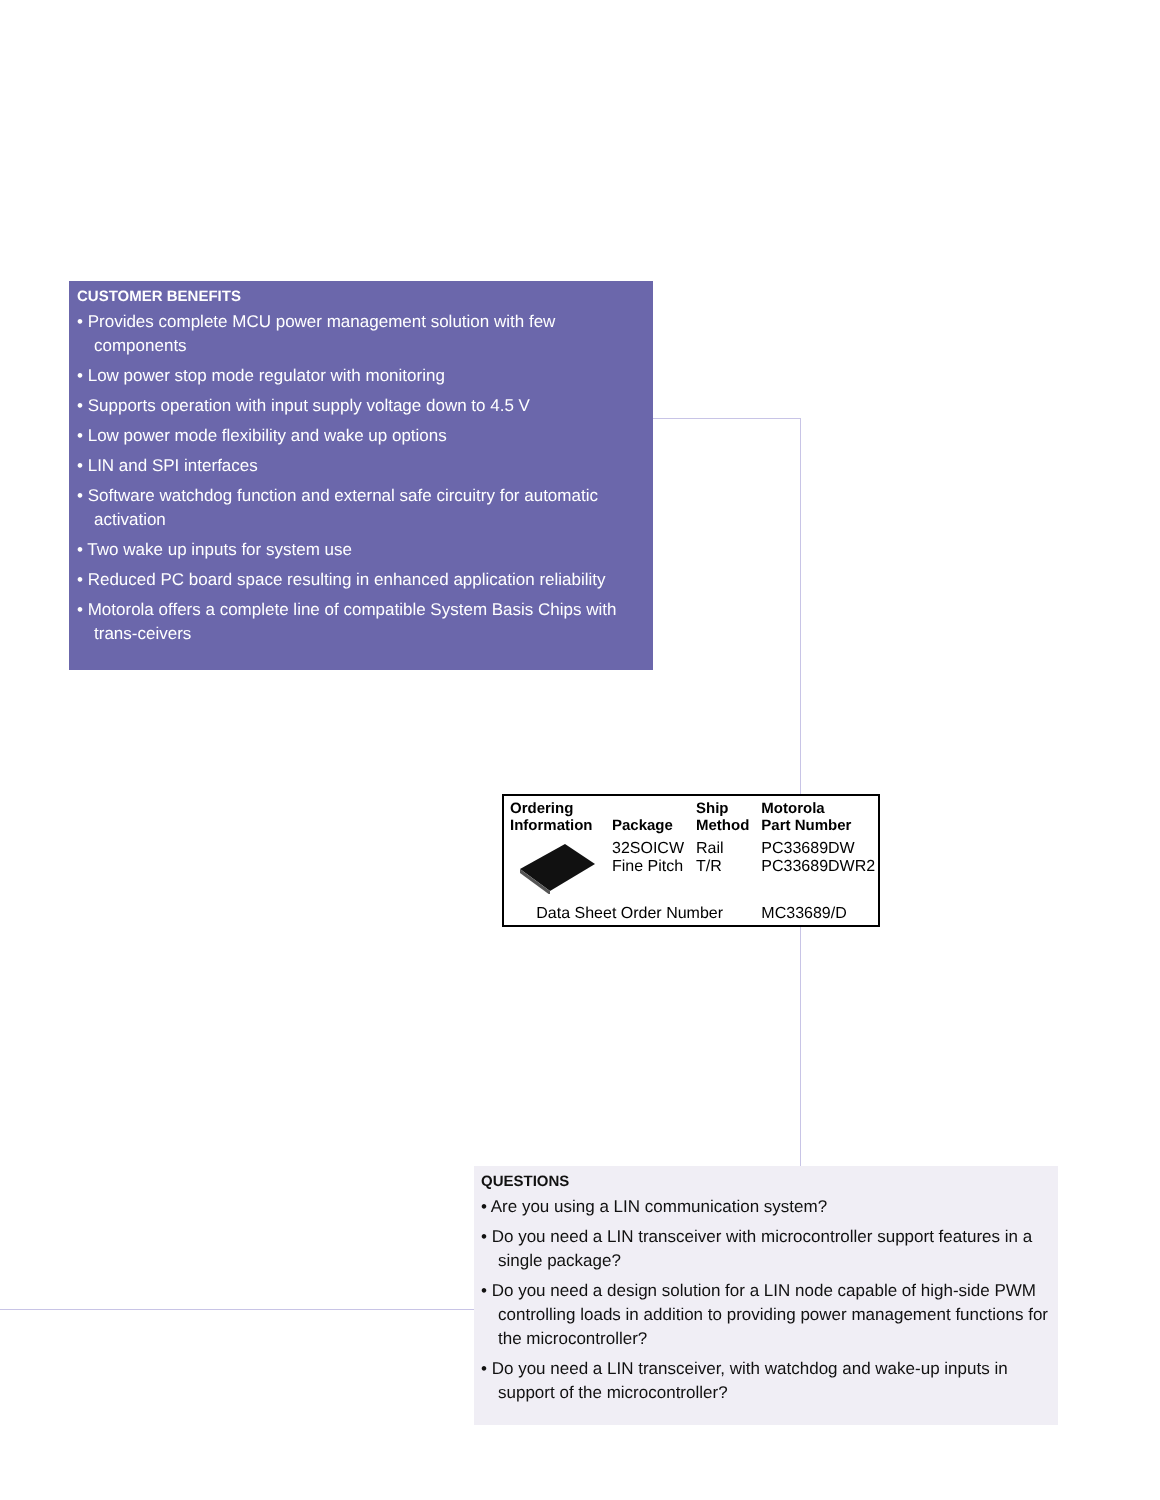CUSTOMER BENEFITS
• Provides complete MCU power management solution with few components
• Low power stop mode regulator with monitoring
• Supports operation with input supply voltage down to 4.5 V
• Low power mode flexibility and wake up options
• LIN and SPI interfaces
• Software watchdog function and external safe circuitry for automatic activation
• Two wake up inputs for system use
• Reduced PC board space resulting in enhanced application reliability
• Motorola offers a complete line of compatible System Basis Chips with trans-ceivers
| Ordering Information | Package | Ship Method | Motorola Part Number |
| --- | --- | --- | --- |
| | 32SOICW Fine Pitch | Rail T/R | PC33689DW PC33689DWR2 |
| Data Sheet Order Number | | | MC33689/D |
QUESTIONS
• Are you using a LIN communication system?
• Do you need a LIN transceiver with microcontroller support features in a single package?
• Do you need a design solution for a LIN node capable of high-side PWM controlling loads in addition to providing power management functions for the microcontroller?
• Do you need a LIN transceiver, with watchdog and wake-up inputs in support of the microcontroller?